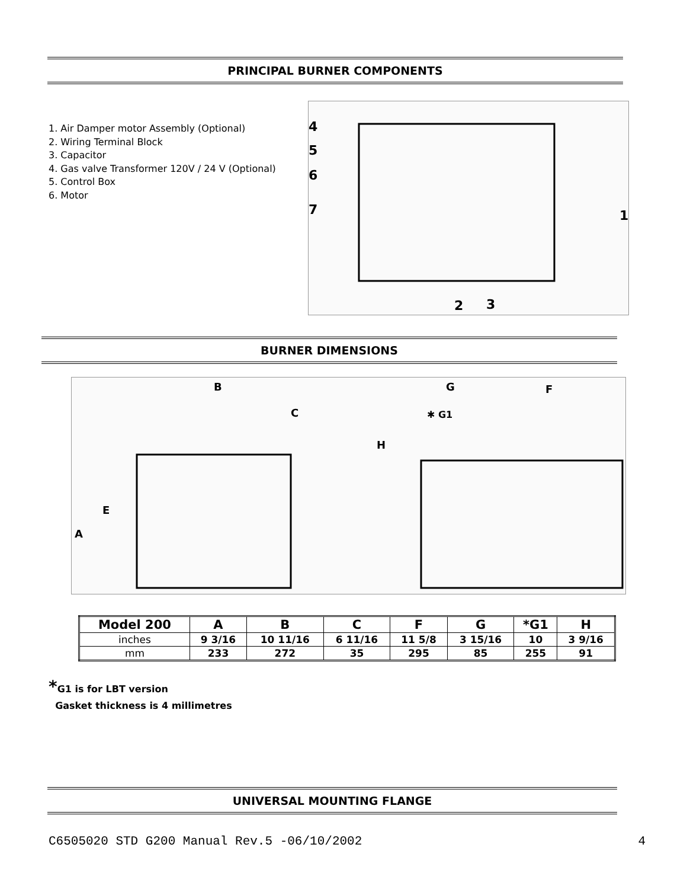PRINCIPAL BURNER COMPONENTS
1. Air Damper motor Assembly (Optional)
2. Wiring Terminal Block
3. Capacitor
4. Gas valve Transformer 120V / 24 V (Optional)
5. Control Box
6. Motor
4
5
6
7
1
2
3
BURNER DIMENSIONS
B
C
A
E
G
F
✱ G1
H
| Model 200 | A | B | C | F | G | *G1 | H |
| --- | --- | --- | --- | --- | --- | --- | --- |
| inches | 9 3/16 | 10 11/16 | 6 11/16 | 11 5/8 | 3 15/16 | 10 | 3 9/16 |
| mm | 233 | 272 | 35 | 295 | 85 | 255 | 91 |
*G1 is for LBT version
Gasket thickness is 4 millimetres
UNIVERSAL MOUNTING FLANGE
C6505020 STD G200 Manual Rev.5 -06/10/2002 4